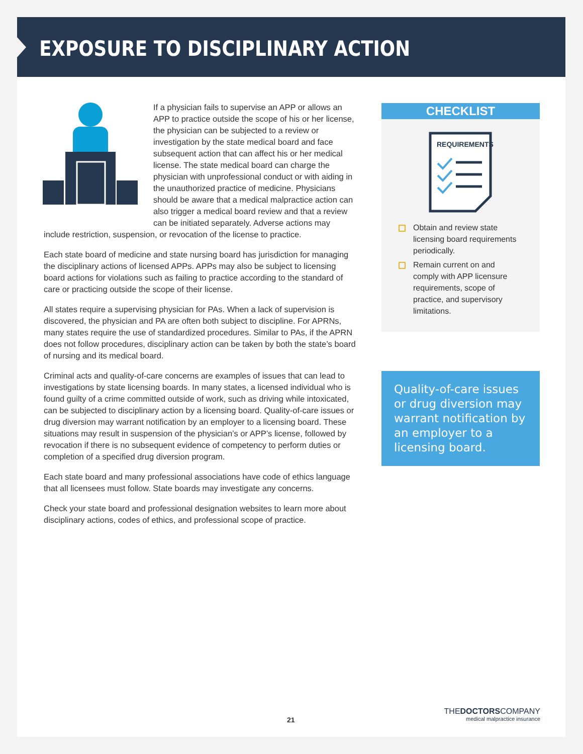EXPOSURE TO DISCIPLINARY ACTION
If a physician fails to supervise an APP or allows an APP to practice outside the scope of his or her license, the physician can be subjected to a review or investigation by the state medical board and face subsequent action that can affect his or her medical license. The state medical board can charge the physician with unprofessional conduct or with aiding in the unauthorized practice of medicine. Physicians should be aware that a medical malpractice action can also trigger a medical board review and that a review can be initiated separately. Adverse actions may include restriction, suspension, or revocation of the license to practice.
Each state board of medicine and state nursing board has jurisdiction for managing the disciplinary actions of licensed APPs. APPs may also be subject to licensing board actions for violations such as failing to practice according to the standard of care or practicing outside the scope of their license.
All states require a supervising physician for PAs. When a lack of supervision is discovered, the physician and PA are often both subject to discipline. For APRNs, many states require the use of standardized procedures. Similar to PAs, if the APRN does not follow procedures, disciplinary action can be taken by both the state’s board of nursing and its medical board.
Criminal acts and quality-of-care concerns are examples of issues that can lead to investigations by state licensing boards. In many states, a licensed individual who is found guilty of a crime committed outside of work, such as driving while intoxicated, can be subjected to disciplinary action by a licensing board. Quality-of-care issues or drug diversion may warrant notification by an employer to a licensing board. These situations may result in suspension of the physician’s or APP’s license, followed by revocation if there is no subsequent evidence of competency to perform duties or completion of a specified drug diversion program.
Each state board and many professional associations have code of ethics language that all licensees must follow. State boards may investigate any concerns.
Check your state board and professional designation websites to learn more about disciplinary actions, codes of ethics, and professional scope of practice.
CHECKLIST
REQUIREMENTS
Obtain and review state licensing board requirements periodically.
Remain current on and comply with APP licensure requirements, scope of practice, and supervisory limitations.
Quality-of-care issues or drug diversion may warrant notification by an employer to a licensing board.
21
THEDOCTORSCOMPANY
medical malpractice insurance